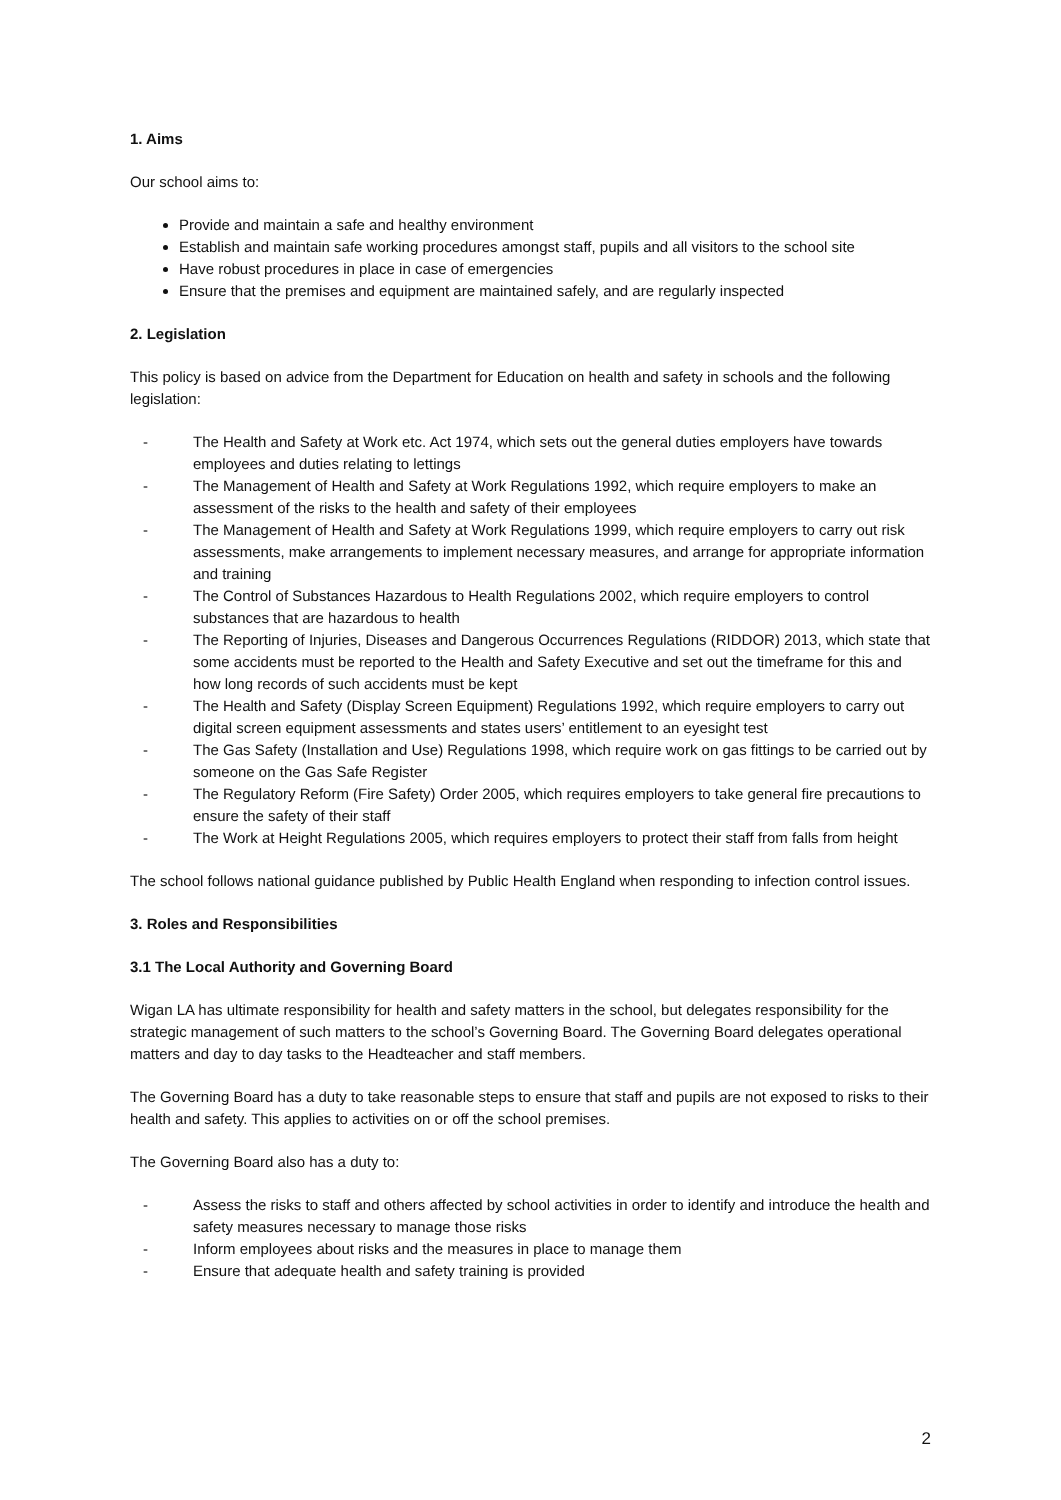1. Aims
Our school aims to:
Provide and maintain a safe and healthy environment
Establish and maintain safe working procedures amongst staff, pupils and all visitors to the school site
Have robust procedures in place in case of emergencies
Ensure that the premises and equipment are maintained safely, and are regularly inspected
2. Legislation
This policy is based on advice from the Department for Education on health and safety in schools and the following legislation:
- The Health and Safety at Work etc. Act 1974, which sets out the general duties employers have towards employees and duties relating to lettings
- The Management of Health and Safety at Work Regulations 1992, which require employers to make an assessment of the risks to the health and safety of their employees
- The Management of Health and Safety at Work Regulations 1999, which require employers to carry out risk assessments, make arrangements to implement necessary measures, and arrange for appropriate information and training
- The Control of Substances Hazardous to Health Regulations 2002, which require employers to control substances that are hazardous to health
- The Reporting of Injuries, Diseases and Dangerous Occurrences Regulations (RIDDOR) 2013, which state that some accidents must be reported to the Health and Safety Executive and set out the timeframe for this and how long records of such accidents must be kept
- The Health and Safety (Display Screen Equipment) Regulations 1992, which require employers to carry out digital screen equipment assessments and states users’ entitlement to an eyesight test
- The Gas Safety (Installation and Use) Regulations 1998, which require work on gas fittings to be carried out by someone on the Gas Safe Register
- The Regulatory Reform (Fire Safety) Order 2005, which requires employers to take general fire precautions to ensure the safety of their staff
- The Work at Height Regulations 2005, which requires employers to protect their staff from falls from height
The school follows national guidance published by Public Health England when responding to infection control issues.
3. Roles and Responsibilities
3.1 The Local Authority and Governing Board
Wigan LA has ultimate responsibility for health and safety matters in the school, but delegates responsibility for the strategic management of such matters to the school’s Governing Board. The Governing Board delegates operational matters and day to day tasks to the Headteacher and staff members.
The Governing Board has a duty to take reasonable steps to ensure that staff and pupils are not exposed to risks to their health and safety. This applies to activities on or off the school premises.
The Governing Board also has a duty to:
- Assess the risks to staff and others affected by school activities in order to identify and introduce the health and safety measures necessary to manage those risks
- Inform employees about risks and the measures in place to manage them
- Ensure that adequate health and safety training is provided
2